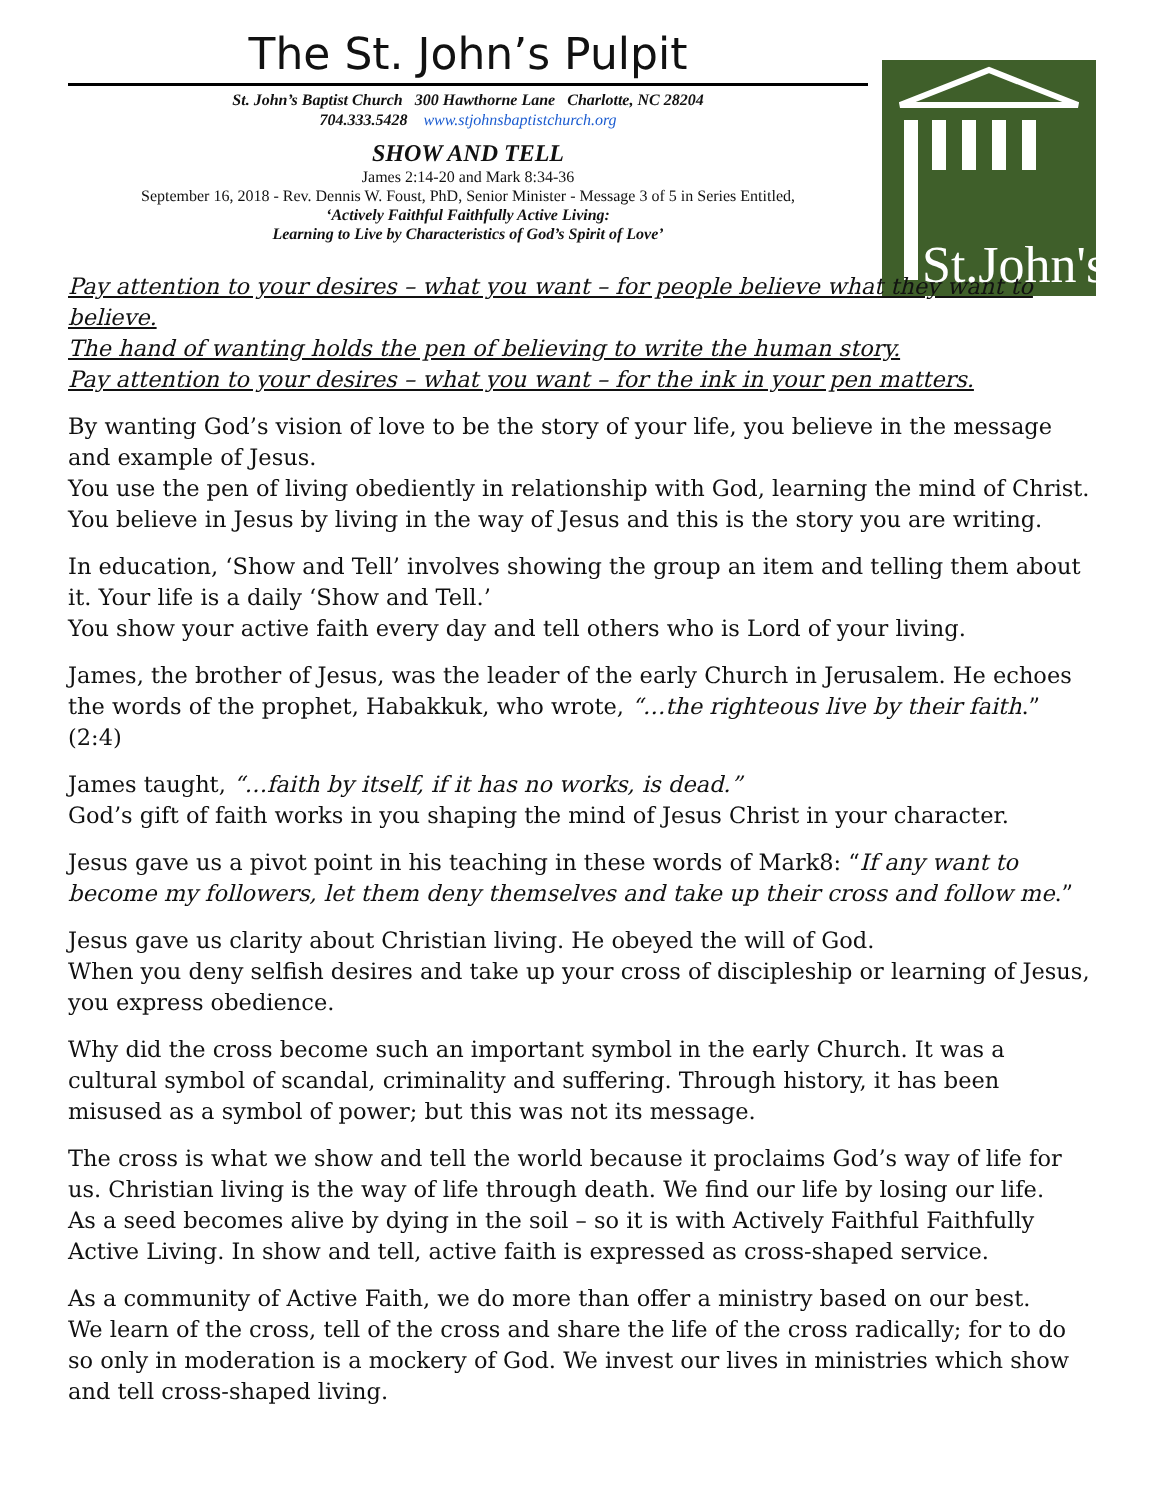St.John's
The St. John’s Pulpit
St. John’s Baptist Church 300 Hawthorne Lane Charlotte, NC 28204
704.333.5428 www.stjohnsbaptistchurch.org
SHOW AND TELL
James 2:14-20 and Mark 8:34-36
September 16, 2018 - Rev. Dennis W. Foust, PhD, Senior Minister - Message 3 of 5 in Series Entitled,
‘Actively Faithful Faithfully Active Living:
Learning to Live by Characteristics of God’s Spirit of Love’
Pay attention to your desires – what you want – for people believe what they want to believe.
The hand of wanting holds the pen of believing to write the human story.
Pay attention to your desires – what you want – for the ink in your pen matters.
By wanting God’s vision of love to be the story of your life, you believe in the message and example of Jesus.
You use the pen of living obediently in relationship with God, learning the mind of Christ.
You believe in Jesus by living in the way of Jesus and this is the story you are writing.
In education, ‘Show and Tell’ involves showing the group an item and telling them about it. Your life is a daily ‘Show and Tell.’
You show your active faith every day and tell others who is Lord of your living.
James, the brother of Jesus, was the leader of the early Church in Jerusalem. He echoes the words of the prophet, Habakkuk, who wrote, “…the righteous live by their faith.” (2:4)
James taught, “…faith by itself, if it has no works, is dead.”
God’s gift of faith works in you shaping the mind of Jesus Christ in your character.
Jesus gave us a pivot point in his teaching in these words of Mark8: “If any want to become my followers, let them deny themselves and take up their cross and follow me.”
Jesus gave us clarity about Christian living. He obeyed the will of God.
When you deny selfish desires and take up your cross of discipleship or learning of Jesus, you express obedience.
Why did the cross become such an important symbol in the early Church. It was a cultural symbol of scandal, criminality and suffering. Through history, it has been misused as a symbol of power; but this was not its message.
The cross is what we show and tell the world because it proclaims God’s way of life for us. Christian living is the way of life through death. We find our life by losing our life.
As a seed becomes alive by dying in the soil – so it is with Actively Faithful Faithfully Active Living. In show and tell, active faith is expressed as cross-shaped service.
As a community of Active Faith, we do more than offer a ministry based on our best.
We learn of the cross, tell of the cross and share the life of the cross radically; for to do so only in moderation is a mockery of God. We invest our lives in ministries which show and tell cross-shaped living.